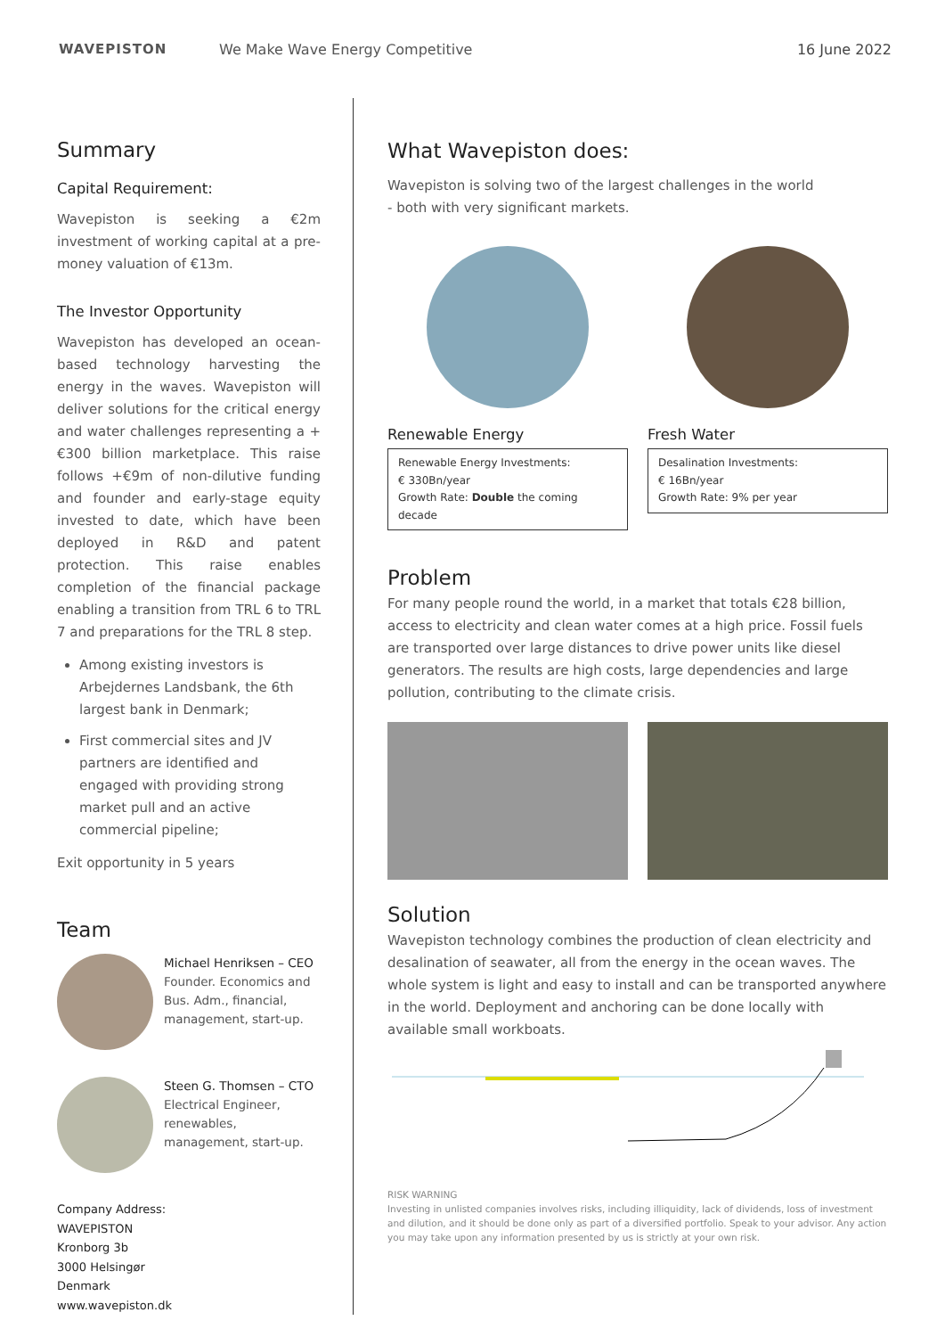WAVEPISTON
We Make Wave Energy Competitive
16 June 2022
Summary
Capital Requirement:
Wavepiston is seeking a €2m investment of working capital at a pre-money valuation of €13m.
The Investor Opportunity
Wavepiston has developed an ocean-based technology harvesting the energy in the waves. Wavepiston will deliver solutions for the critical energy and water challenges representing a +€300 billion marketplace. This raise follows +€9m of non-dilutive funding and founder and early-stage equity invested to date, which have been deployed in R&D and patent protection. This raise enables completion of the financial package enabling a transition from TRL 6 to TRL 7 and preparations for the TRL 8 step.
Among existing investors is Arbejdernes Landsbank, the 6th largest bank in Denmark;
First commercial sites and JV partners are identified and engaged with providing strong market pull and an active commercial pipeline;
Exit opportunity in 5 years
Team
Michael Henriksen – CEO
Founder. Economics and Bus. Adm., financial, management, start-up.
Steen G. Thomsen – CTO
Electrical Engineer, renewables, management, start-up.
Company Address:
WAVEPISTON
Kronborg 3b
3000 Helsingør
Denmark
www.wavepiston.dk
What Wavepiston does:
Wavepiston is solving two of the largest challenges in the world
- both with very significant markets.
Renewable Energy
Renewable Energy Investments:
€ 330Bn/year
Growth Rate: Double the coming decade
Fresh Water
Desalination Investments:
€ 16Bn/year
Growth Rate: 9% per year
Problem
For many people round the world, in a market that totals €28 billion, access to electricity and clean water comes at a high price. Fossil fuels are transported over large distances to drive power units like diesel generators. The results are high costs, large dependencies and large pollution, contributing to the climate crisis.
Solution
Wavepiston technology combines the production of clean electricity and desalination of seawater, all from the energy in the ocean waves. The whole system is light and easy to install and can be transported anywhere in the world. Deployment and anchoring can be done locally with available small workboats.
RISK WARNING
Investing in unlisted companies involves risks, including illiquidity, lack of dividends, loss of investment and dilution, and it should be done only as part of a diversified portfolio. Speak to your advisor. Any action you may take upon any information presented by us is strictly at your own risk.